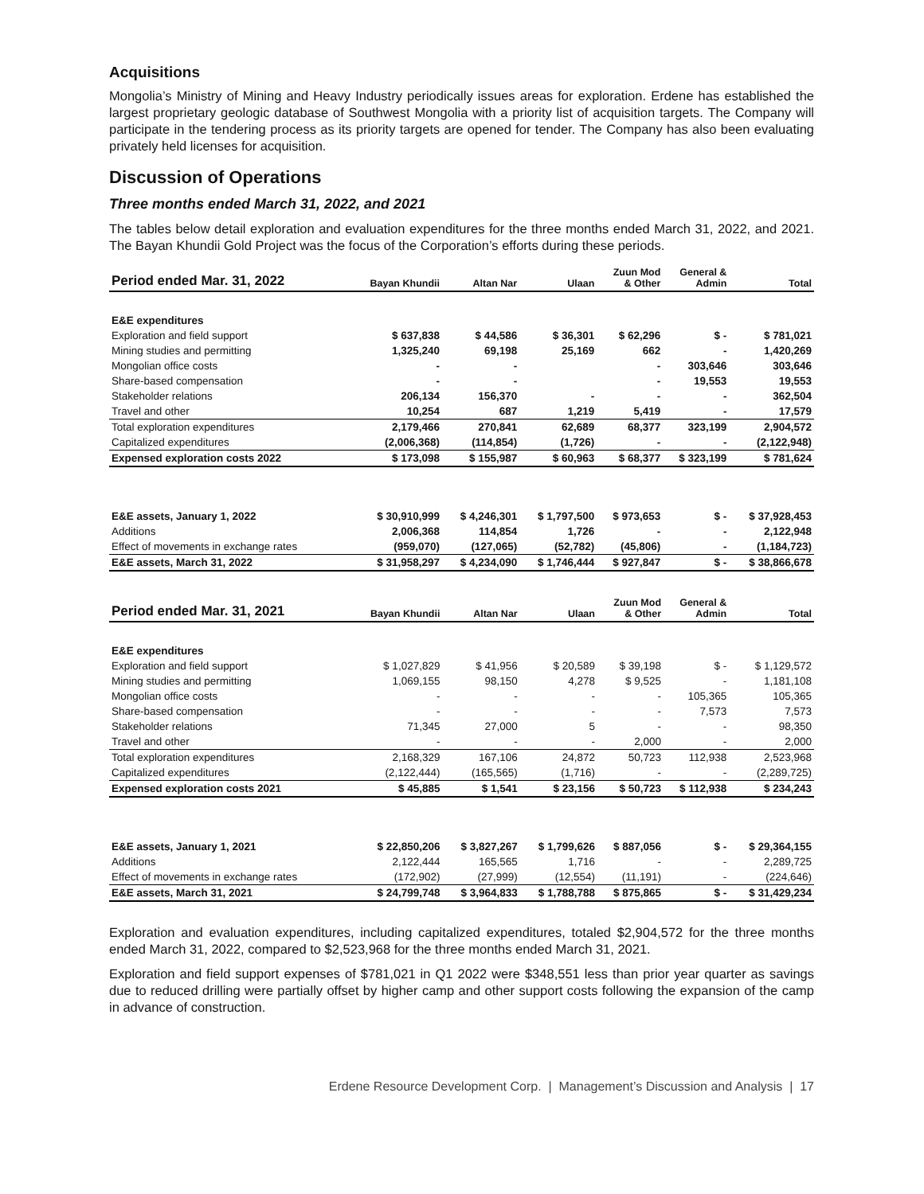Acquisitions
Mongolia’s Ministry of Mining and Heavy Industry periodically issues areas for exploration. Erdene has established the largest proprietary geologic database of Southwest Mongolia with a priority list of acquisition targets. The Company will participate in the tendering process as its priority targets are opened for tender. The Company has also been evaluating privately held licenses for acquisition.
Discussion of Operations
Three months ended March 31, 2022, and 2021
The tables below detail exploration and evaluation expenditures for the three months ended March 31, 2022, and 2021. The Bayan Khundii Gold Project was the focus of the Corporation’s efforts during these periods.
| Period ended Mar. 31, 2022 | Bayan Khundii | Altan Nar | Ulaan | Zuun Mod & Other | General & Admin | Total |
| --- | --- | --- | --- | --- | --- | --- |
| E&E expenditures | | | | | | |
| Exploration and field support | $ 637,838 | $ 44,586 | $ 36,301 | $ 62,296 | $ - | $ 781,021 |
| Mining studies and permitting | 1,325,240 | 69,198 | 25,169 | 662 | - | 1,420,269 |
| Mongolian office costs | - | - | | - | 303,646 | 303,646 |
| Share-based compensation | - | - | | - | 19,553 | 19,553 |
| Stakeholder relations | 206,134 | 156,370 | - | - | - | 362,504 |
| Travel and other | 10,254 | 687 | 1,219 | 5,419 | - | 17,579 |
| Total exploration expenditures | 2,179,466 | 270,841 | 62,689 | 68,377 | 323,199 | 2,904,572 |
| Capitalized expenditures | (2,006,368) | (114,854) | (1,726) | - | - | (2,122,948) |
| Expensed exploration costs 2022 | $ 173,098 | $ 155,987 | $ 60,963 | $ 68,377 | $ 323,199 | $ 781,624 |
| E&E assets, January 1, 2022 | $ 30,910,999 | $ 4,246,301 | $ 1,797,500 | $ 973,653 | $ - | $ 37,928,453 |
| Additions | 2,006,368 | 114,854 | 1,726 | - | - | 2,122,948 |
| Effect of movements in exchange rates | (959,070) | (127,065) | (52,782) | (45,806) | - | (1,184,723) |
| E&E assets, March 31, 2022 | $ 31,958,297 | $ 4,234,090 | $ 1,746,444 | $ 927,847 | $ - | $ 38,866,678 |
| Period ended Mar. 31, 2021 | Bayan Khundii | Altan Nar | Ulaan | Zuun Mod & Other | General & Admin | Total |
| --- | --- | --- | --- | --- | --- | --- |
| E&E expenditures | | | | | | |
| Exploration and field support | $ 1,027,829 | $ 41,956 | $ 20,589 | $ 39,198 | $ - | $ 1,129,572 |
| Mining studies and permitting | 1,069,155 | 98,150 | 4,278 | $ 9,525 | - | 1,181,108 |
| Mongolian office costs | - | - | - | - | 105,365 | 105,365 |
| Share-based compensation | - | - | - | - | 7,573 | 7,573 |
| Stakeholder relations | 71,345 | 27,000 | 5 | - | - | 98,350 |
| Travel and other | - | - | - | 2,000 | - | 2,000 |
| Total exploration expenditures | 2,168,329 | 167,106 | 24,872 | 50,723 | 112,938 | 2,523,968 |
| Capitalized expenditures | (2,122,444) | (165,565) | (1,716) | - | - | (2,289,725) |
| Expensed exploration costs 2021 | $ 45,885 | $ 1,541 | $ 23,156 | $ 50,723 | $ 112,938 | $ 234,243 |
| E&E assets, January 1, 2021 | $ 22,850,206 | $ 3,827,267 | $ 1,799,626 | $ 887,056 | $ - | $ 29,364,155 |
| Additions | 2,122,444 | 165,565 | 1,716 | - | - | 2,289,725 |
| Effect of movements in exchange rates | (172,902) | (27,999) | (12,554) | (11,191) | - | (224,646) |
| E&E assets, March 31, 2021 | $ 24,799,748 | $ 3,964,833 | $ 1,788,788 | $ 875,865 | $ - | $ 31,429,234 |
Exploration and evaluation expenditures, including capitalized expenditures, totaled $2,904,572 for the three months ended March 31, 2022, compared to $2,523,968 for the three months ended March 31, 2021.
Exploration and field support expenses of $781,021 in Q1 2022 were $348,551 less than prior year quarter as savings due to reduced drilling were partially offset by higher camp and other support costs following the expansion of the camp in advance of construction.
Erdene Resource Development Corp. | Management’s Discussion and Analysis | 17